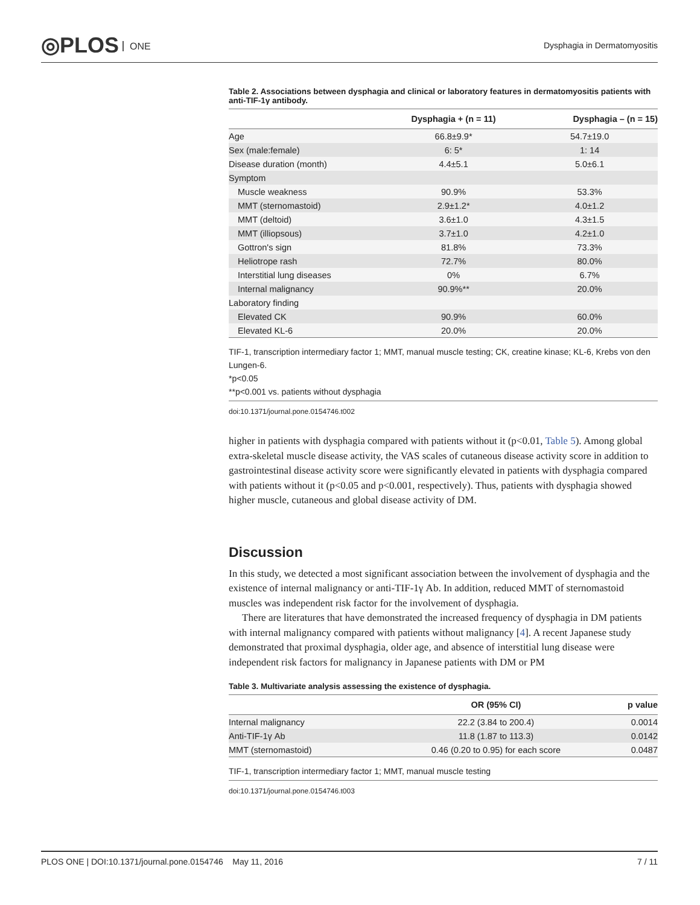◎PLOS ONE Dysphagia in Dermatomyositis
Table 2. Associations between dysphagia and clinical or laboratory features in dermatomyositis patients with anti-TIF-1γ antibody.
| | Dysphagia + (n = 11) | Dysphagia – (n = 15) |
| --- | --- | --- |
| Age | 66.8±9.9* | 54.7±19.0 |
| Sex (male:female) | 6: 5* | 1: 14 |
| Disease duration (month) | 4.4±5.1 | 5.0±6.1 |
| Symptom | | |
| Muscle weakness | 90.9% | 53.3% |
| MMT (sternomastoid) | 2.9±1.2* | 4.0±1.2 |
| MMT (deltoid) | 3.6±1.0 | 4.3±1.5 |
| MMT (illiopsous) | 3.7±1.0 | 4.2±1.0 |
| Gottron's sign | 81.8% | 73.3% |
| Heliotrope rash | 72.7% | 80.0% |
| Interstitial lung diseases | 0% | 6.7% |
| Internal malignancy | 90.9%** | 20.0% |
| Laboratory finding | | |
| Elevated CK | 90.9% | 60.0% |
| Elevated KL-6 | 20.0% | 20.0% |
TIF-1, transcription intermediary factor 1; MMT, manual muscle testing; CK, creatine kinase; KL-6, Krebs von den Lungen-6.
*p<0.05
**p<0.001 vs. patients without dysphagia
doi:10.1371/journal.pone.0154746.t002
higher in patients with dysphagia compared with patients without it (p<0.01, Table 5). Among global extra-skeletal muscle disease activity, the VAS scales of cutaneous disease activity score in addition to gastrointestinal disease activity score were significantly elevated in patients with dysphagia compared with patients without it (p<0.05 and p<0.001, respectively). Thus, patients with dysphagia showed higher muscle, cutaneous and global disease activity of DM.
Discussion
In this study, we detected a most significant association between the involvement of dysphagia and the existence of internal malignancy or anti-TIF-1γ Ab. In addition, reduced MMT of sternomastoid muscles was independent risk factor for the involvement of dysphagia.
There are literatures that have demonstrated the increased frequency of dysphagia in DM patients with internal malignancy compared with patients without malignancy [4]. A recent Japanese study demonstrated that proximal dysphagia, older age, and absence of interstitial lung disease were independent risk factors for malignancy in Japanese patients with DM or PM
Table 3. Multivariate analysis assessing the existence of dysphagia.
| | OR (95% CI) | p value |
| --- | --- | --- |
| Internal malignancy | 22.2 (3.84 to 200.4) | 0.0014 |
| Anti-TIF-1γ Ab | 11.8 (1.87 to 113.3) | 0.0142 |
| MMT (sternomastoid) | 0.46 (0.20 to 0.95) for each score | 0.0487 |
TIF-1, transcription intermediary factor 1; MMT, manual muscle testing
doi:10.1371/journal.pone.0154746.t003
PLOS ONE | DOI:10.1371/journal.pone.0154746 May 11, 2016 7 / 11